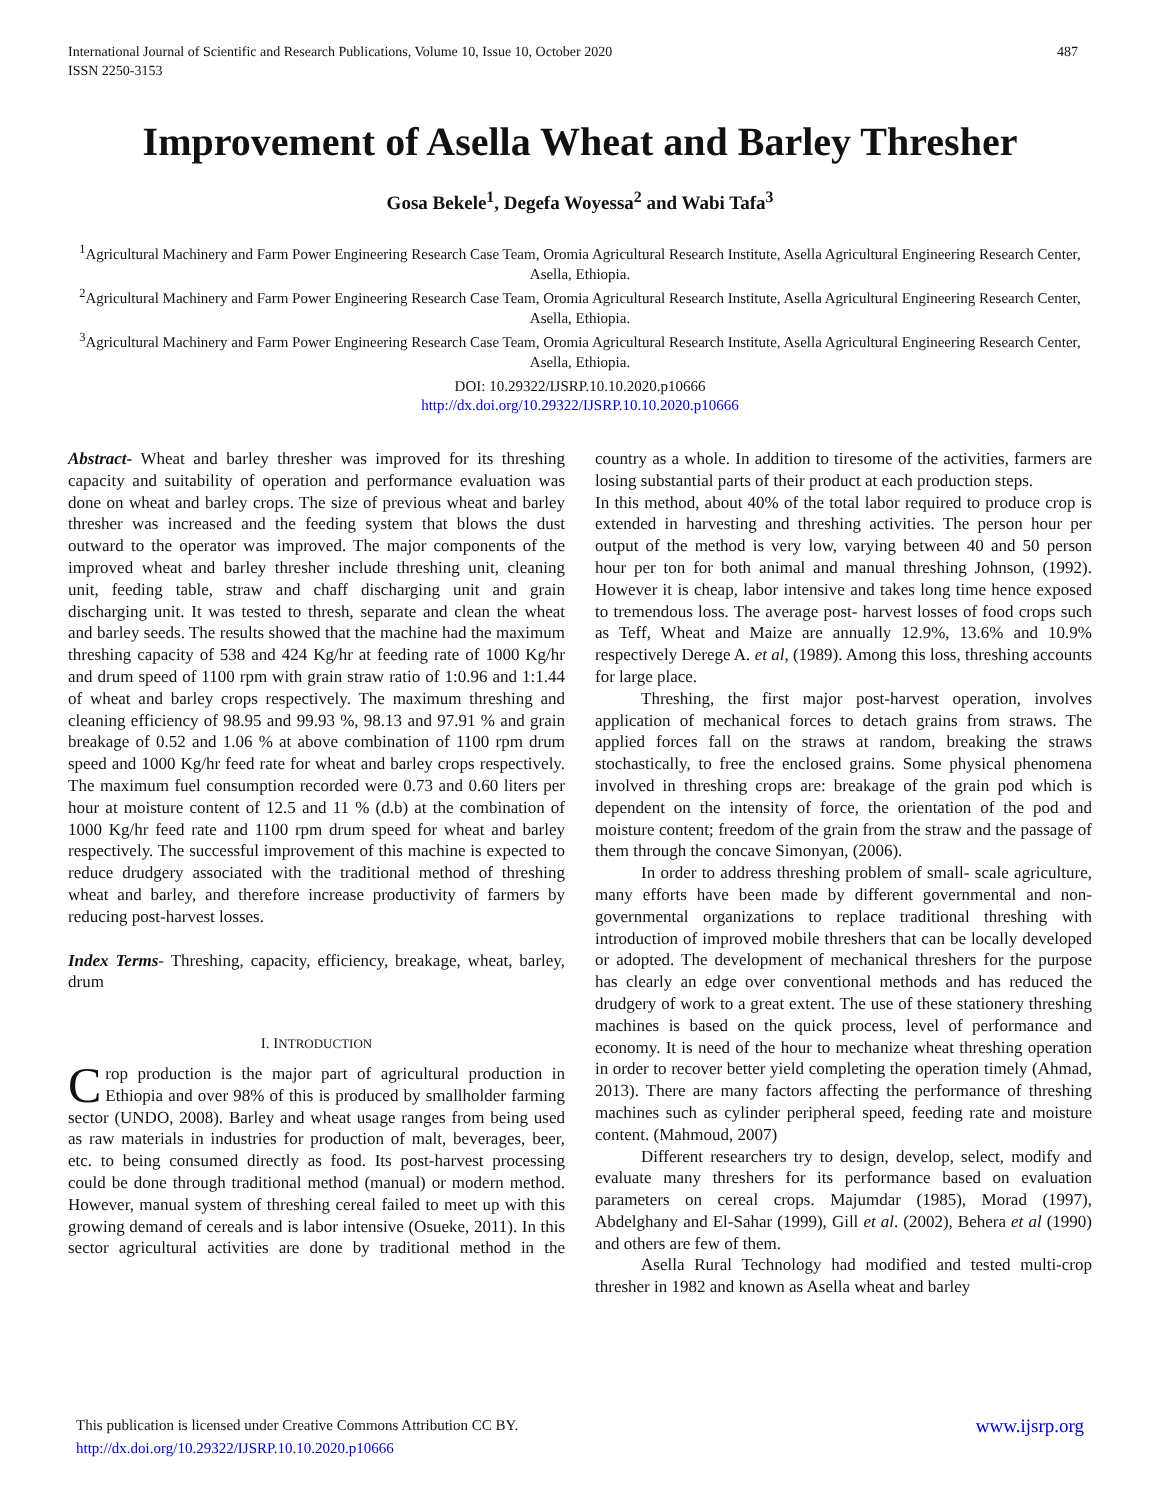487 International Journal of Scientific and Research Publications, Volume 10, Issue 10, October 2020
ISSN 2250-3153
Improvement of Asella Wheat and Barley Thresher
Gosa Bekele<sup>1</sup>, Degefa Woyessa<sup>2</sup> and Wabi Tafa<sup>3</sup>
<sup>1</sup> Agricultural Machinery and Farm Power Engineering Research Case Team, Oromia Agricultural Research Institute, Asella Agricultural Engineering Research Center, Asella, Ethiopia.
<sup>2</sup> Agricultural Machinery and Farm Power Engineering Research Case Team, Oromia Agricultural Research Institute, Asella Agricultural Engineering Research Center, Asella, Ethiopia.
<sup>3</sup> Agricultural Machinery and Farm Power Engineering Research Case Team, Oromia Agricultural Research Institute, Asella Agricultural Engineering Research Center, Asella, Ethiopia.
DOI: 10.29322/IJSRP.10.10.2020.p10666
http://dx.doi.org/10.29322/IJSRP.10.10.2020.p10666
Abstract- Wheat and barley thresher was improved for its threshing capacity and suitability of operation and performance evaluation was done on wheat and barley crops. The size of previous wheat and barley thresher was increased and the feeding system that blows the dust outward to the operator was improved. The major components of the improved wheat and barley thresher include threshing unit, cleaning unit, feeding table, straw and chaff discharging unit and grain discharging unit. It was tested to thresh, separate and clean the wheat and barley seeds. The results showed that the machine had the maximum threshing capacity of 538 and 424 Kg/hr at feeding rate of 1000 Kg/hr and drum speed of 1100 rpm with grain straw ratio of 1:0.96 and 1:1.44 of wheat and barley crops respectively. The maximum threshing and cleaning efficiency of 98.95 and 99.93 %, 98.13 and 97.91 % and grain breakage of 0.52 and 1.06 % at above combination of 1100 rpm drum speed and 1000 Kg/hr feed rate for wheat and barley crops respectively. The maximum fuel consumption recorded were 0.73 and 0.60 liters per hour at moisture content of 12.5 and 11 % (d.b) at the combination of 1000 Kg/hr feed rate and 1100 rpm drum speed for wheat and barley respectively. The successful improvement of this machine is expected to reduce drudgery associated with the traditional method of threshing wheat and barley, and therefore increase productivity of farmers by reducing post-harvest losses.
Index Terms- Threshing, capacity, efficiency, breakage, wheat, barley, drum
I. INTRODUCTION
Crop production is the major part of agricultural production in Ethiopia and over 98% of this is produced by smallholder farming sector (UNDO, 2008). Barley and wheat usage ranges from being used as raw materials in industries for production of malt, beverages, beer, etc. to being consumed directly as food. Its post-harvest processing could be done through traditional method (manual) or modern method. However, manual system of threshing cereal failed to meet up with this growing demand of cereals and is labor intensive (Osueke, 2011). In this sector agricultural activities are done by traditional method in the country as a whole. In addition to tiresome of the activities, farmers are losing substantial parts of their product at each production steps.
In this method, about 40% of the total labor required to produce crop is extended in harvesting and threshing activities. The person hour per output of the method is very low, varying between 40 and 50 person hour per ton for both animal and manual threshing Johnson, (1992). However it is cheap, labor intensive and takes long time hence exposed to tremendous loss. The average post- harvest losses of food crops such as Teff, Wheat and Maize are annually 12.9%, 13.6% and 10.9% respectively Derege A. et al, (1989). Among this loss, threshing accounts for large place.
Threshing, the first major post-harvest operation, involves application of mechanical forces to detach grains from straws. The applied forces fall on the straws at random, breaking the straws stochastically, to free the enclosed grains. Some physical phenomena involved in threshing crops are: breakage of the grain pod which is dependent on the intensity of force, the orientation of the pod and moisture content; freedom of the grain from the straw and the passage of them through the concave Simonyan, (2006).
In order to address threshing problem of small- scale agriculture, many efforts have been made by different governmental and non-governmental organizations to replace traditional threshing with introduction of improved mobile threshers that can be locally developed or adopted. The development of mechanical threshers for the purpose has clearly an edge over conventional methods and has reduced the drudgery of work to a great extent. The use of these stationery threshing machines is based on the quick process, level of performance and economy. It is need of the hour to mechanize wheat threshing operation in order to recover better yield completing the operation timely (Ahmad, 2013). There are many factors affecting the performance of threshing machines such as cylinder peripheral speed, feeding rate and moisture content. (Mahmoud, 2007)
Different researchers try to design, develop, select, modify and evaluate many threshers for its performance based on evaluation parameters on cereal crops. Majumdar (1985), Morad (1997), Abdelghany and El-Sahar (1999), Gill et al. (2002), Behera et al (1990) and others are few of them.
Asella Rural Technology had modified and tested multi-crop thresher in 1982 and known as Asella wheat and barley
www.ijsrp.org This publication is licensed under Creative Commons Attribution CC BY.
http://dx.doi.org/10.29322/IJSRP.10.10.2020.p10666